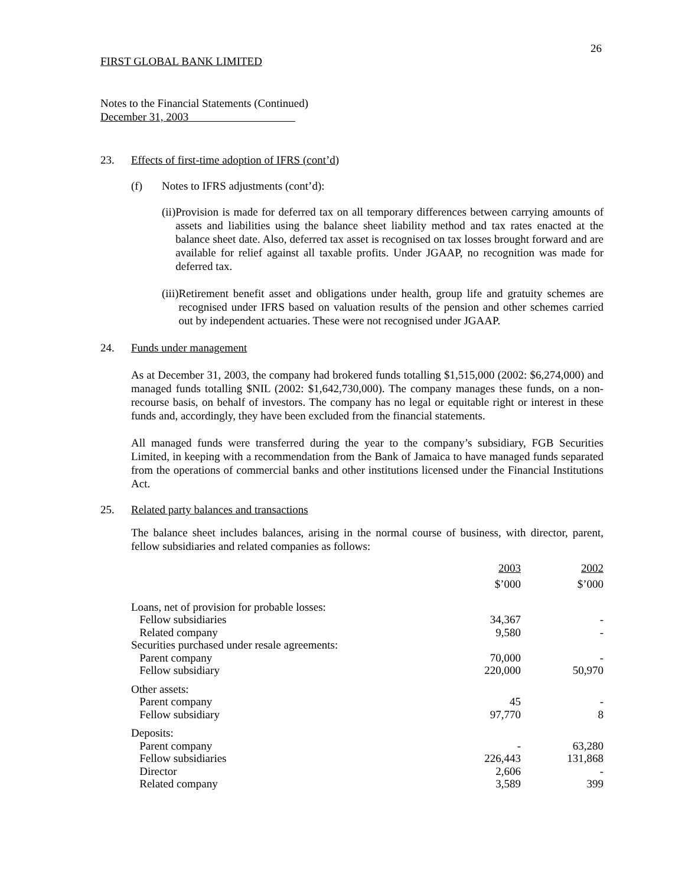26
FIRST GLOBAL BANK LIMITED
Notes to the Financial Statements (Continued)
December 31, 2003
23. Effects of first-time adoption of IFRS (cont’d)
(f) Notes to IFRS adjustments (cont’d):
(ii) Provision is made for deferred tax on all temporary differences between carrying amounts of assets and liabilities using the balance sheet liability method and tax rates enacted at the balance sheet date. Also, deferred tax asset is recognised on tax losses brought forward and are available for relief against all taxable profits. Under JGAAP, no recognition was made for deferred tax.
(iii)
Retirement benefit asset and obligations under health, group life and gratuity schemes are recognised under IFRS based on valuation results of the pension and other schemes carried out by independent actuaries. These were not recognised under JGAAP.
24. Funds under management
As at December 31, 2003, the company had brokered funds totalling $1,515,000 (2002: $6,274,000) and managed funds totalling $NIL (2002: $1,642,730,000). The company manages these funds, on a non-recourse basis, on behalf of investors. The company has no legal or equitable right or interest in these funds and, accordingly, they have been excluded from the financial statements.
All managed funds were transferred during the year to the company’s subsidiary, FGB Securities Limited, in keeping with a recommendation from the Bank of Jamaica to have managed funds separated from the operations of commercial banks and other institutions licensed under the Financial Institutions Act.
25. Related party balances and transactions
The balance sheet includes balances, arising in the normal course of business, with director, parent, fellow subsidiaries and related companies as follows:
| | 2003 | 2002 |
| | $’000 | $’000 |
| Loans, net of provision for probable losses: | | |
| Fellow subsidiaries | 34,367 | - |
| Related company | 9,580 | - |
| Securities purchased under resale agreements: | | |
| Parent company | 70,000 | - |
| Fellow subsidiary | 220,000 | 50,970 |
| Other assets: | | |
| Parent company | 45 | - |
| Fellow subsidiary | 97,770 | 8 |
| Deposits: | | |
| Parent company | - | 63,280 |
| Fellow subsidiaries | 226,443 | 131,868 |
| Director | 2,606 | - |
| Related company | 3,589 | 399 |